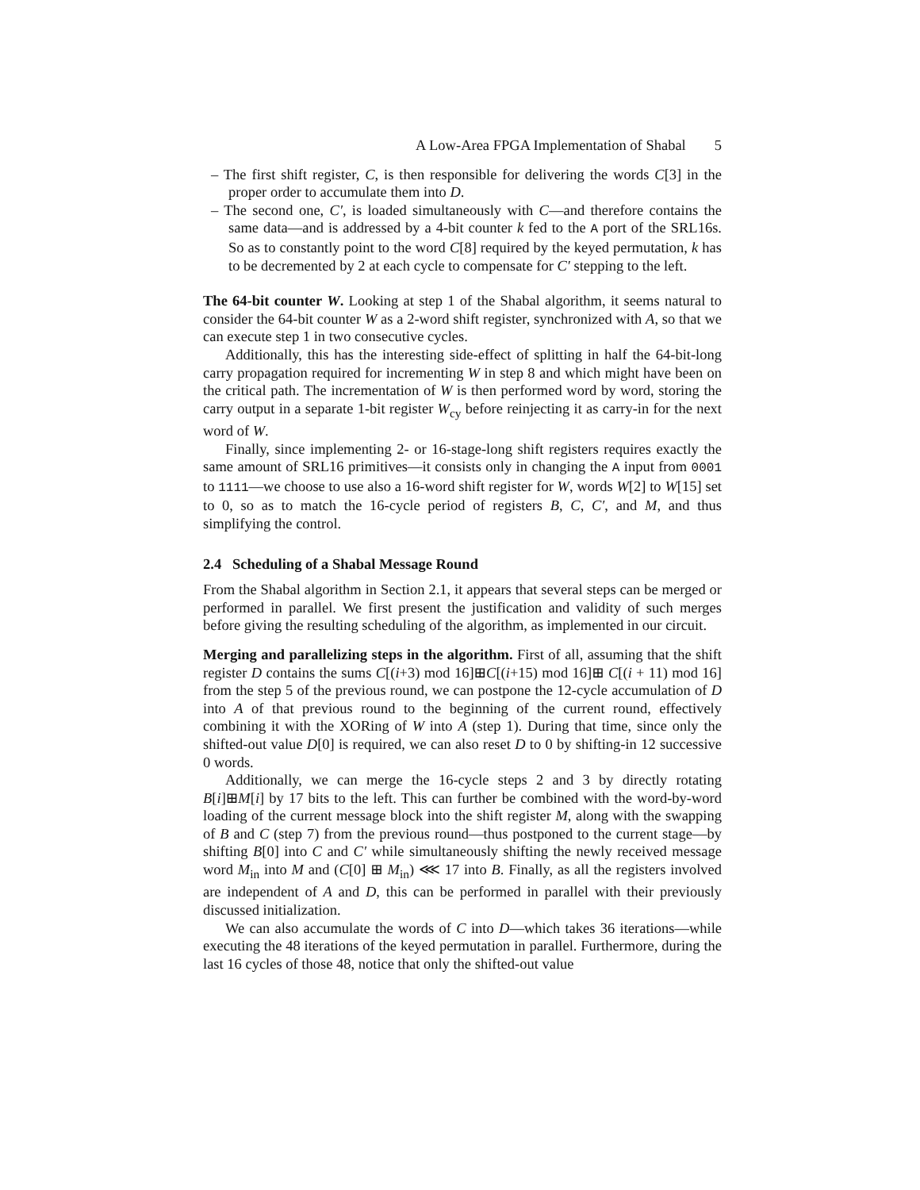A Low-Area FPGA Implementation of Shabal 5
– The first shift register, C, is then responsible for delivering the words C[3] in the proper order to accumulate them into D.
– The second one, C′, is loaded simultaneously with C—and therefore contains the same data—and is addressed by a 4-bit counter k fed to the A port of the SRL16s. So as to constantly point to the word C[8] required by the keyed permutation, k has to be decremented by 2 at each cycle to compensate for C′ stepping to the left.
The 64-bit counter W. Looking at step 1 of the Shabal algorithm, it seems natural to consider the 64-bit counter W as a 2-word shift register, synchronized with A, so that we can execute step 1 in two consecutive cycles.
Additionally, this has the interesting side-effect of splitting in half the 64-bit-long carry propagation required for incrementing W in step 8 and which might have been on the critical path. The incrementation of W is then performed word by word, storing the carry output in a separate 1-bit register W<sub>cy</sub> before reinjecting it as carry-in for the next word of W.
Finally, since implementing 2- or 16-stage-long shift registers requires exactly the same amount of SRL16 primitives—it consists only in changing the A input from 0001 to 1111—we choose to use also a 16-word shift register for W, words W[2] to W[15] set to 0, so as to match the 16-cycle period of registers B, C, C′, and M, and thus simplifying the control.
2.4 Scheduling of a Shabal Message Round
From the Shabal algorithm in Section 2.1, it appears that several steps can be merged or performed in parallel. We first present the justification and validity of such merges before giving the resulting scheduling of the algorithm, as implemented in our circuit.
Merging and parallelizing steps in the algorithm. First of all, assuming that the shift register D contains the sums C[(i+3) mod 16]⊞C[(i+15) mod 16]⊞ C[(i + 11) mod 16] from the step 5 of the previous round, we can postpone the 12-cycle accumulation of D into A of that previous round to the beginning of the current round, effectively combining it with the XORing of W into A (step 1). During that time, since only the shifted-out value D[0] is required, we can also reset D to 0 by shifting-in 12 successive 0 words.
Additionally, we can merge the 16-cycle steps 2 and 3 by directly rotating B[i]⊞M[i] by 17 bits to the left. This can further be combined with the word-by-word loading of the current message block into the shift register M, along with the swapping of B and C (step 7) from the previous round—thus postponed to the current stage—by shifting B[0] into C and C′ while simultaneously shifting the newly received message word M<sub>in</sub> into M and (C[0] ⊞ M<sub>in</sub>) ⋘ 17 into B. Finally, as all the registers involved are independent of A and D, this can be performed in parallel with their previously discussed initialization.
We can also accumulate the words of C into D—which takes 36 iterations—while executing the 48 iterations of the keyed permutation in parallel. Furthermore, during the last 16 cycles of those 48, notice that only the shifted-out value